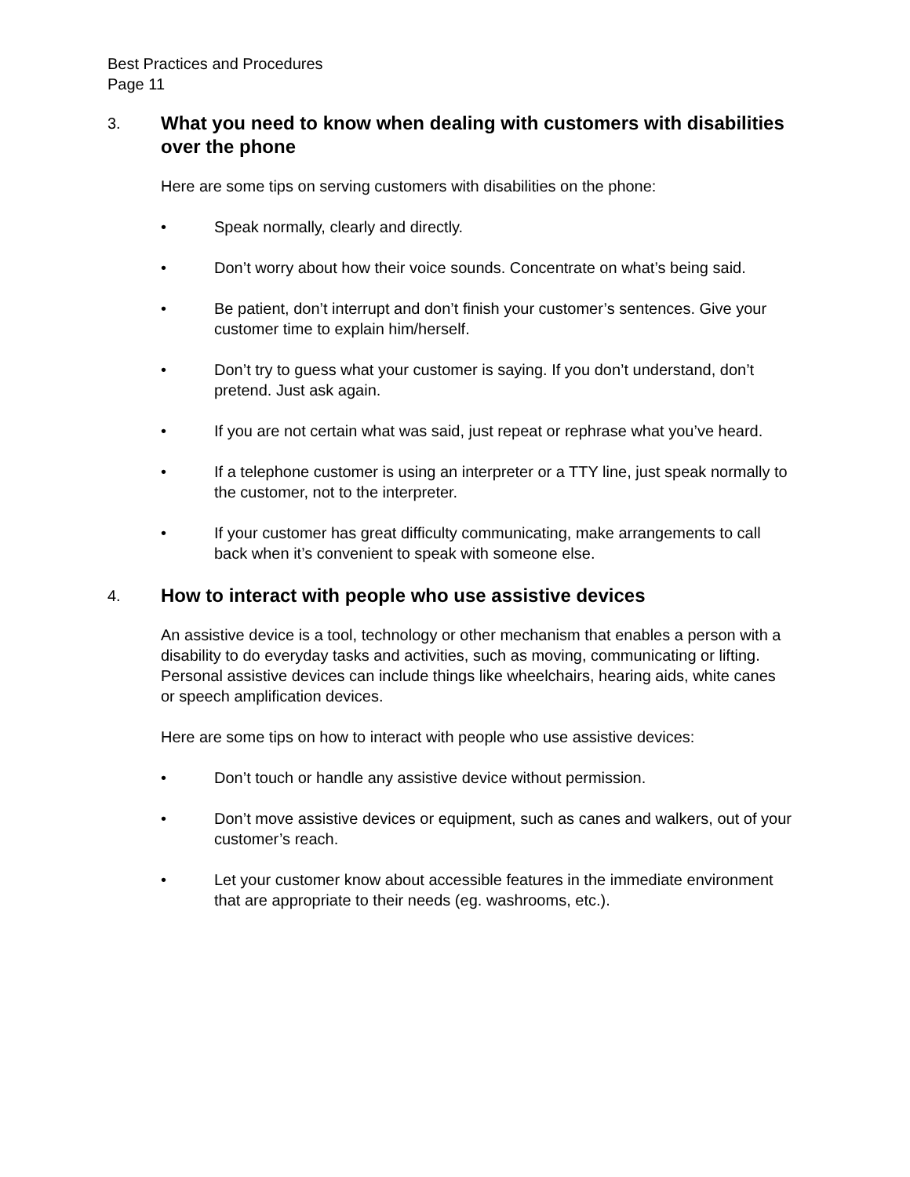Best Practices and Procedures
Page 11
3. What you need to know when dealing with customers with disabilities over the phone
Here are some tips on serving customers with disabilities on the phone:
• Speak normally, clearly and directly.
• Don’t worry about how their voice sounds. Concentrate on what’s being said.
• Be patient, don’t interrupt and don’t finish your customer’s sentences. Give your customer time to explain him/herself.
• Don’t try to guess what your customer is saying. If you don’t understand, don’t pretend. Just ask again.
• If you are not certain what was said, just repeat or rephrase what you’ve heard.
• If a telephone customer is using an interpreter or a TTY line, just speak normally to the customer, not to the interpreter.
• If your customer has great difficulty communicating, make arrangements to call back when it’s convenient to speak with someone else.
4. How to interact with people who use assistive devices
An assistive device is a tool, technology or other mechanism that enables a person with a disability to do everyday tasks and activities, such as moving, communicating or lifting. Personal assistive devices can include things like wheelchairs, hearing aids, white canes or speech amplification devices.
Here are some tips on how to interact with people who use assistive devices:
• Don’t touch or handle any assistive device without permission.
• Don’t move assistive devices or equipment, such as canes and walkers, out of your customer’s reach.
• Let your customer know about accessible features in the immediate environment that are appropriate to their needs (eg. washrooms, etc.).